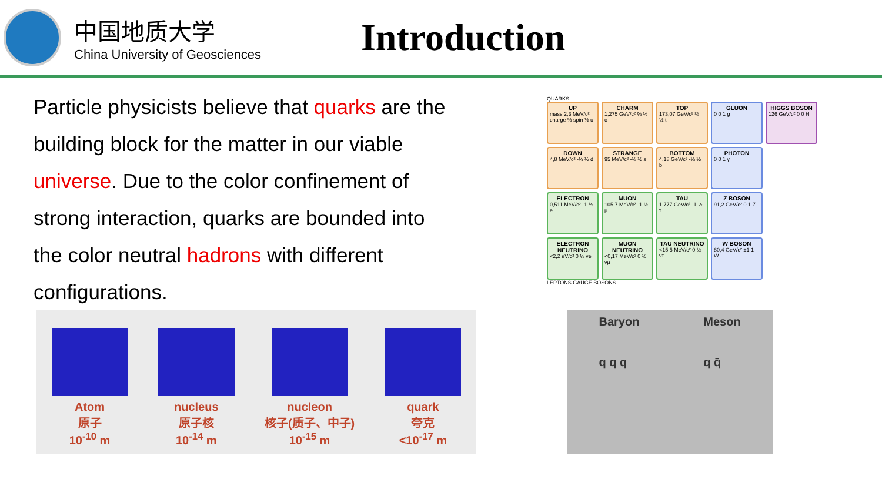中国地质大学
China University of Geosciences
Introduction
Particle physicists believe that quarks are the building block for the matter in our viable universe. Due to the color confinement of strong interaction, quarks are bounded into the color neutral hadrons with different configurations.
QUARKS
UP
mass 2,3 MeV/c² charge ⅔ spin ½ u
CHARM
1,275 GeV/c² ⅔ ½ c
TOP
173,07 GeV/c² ⅔ ½ t
GLUON
0 0 1 g
HIGGS BOSON
126 GeV/c² 0 0 H
DOWN
4,8 MeV/c² -⅓ ½ d
STRANGE
95 MeV/c² -⅓ ½ s
BOTTOM
4,18 GeV/c² -⅓ ½ b
PHOTON
0 0 1 γ
ELECTRON
0,511 MeV/c² -1 ½ e
MUON
105,7 MeV/c² -1 ½ μ
TAU
1,777 GeV/c² -1 ½ τ
Z BOSON
91,2 GeV/c² 0 1 Z
ELECTRON NEUTRINO
<2,2 eV/c² 0 ½ νe
MUON NEUTRINO
<0,17 MeV/c² 0 ½ νμ
TAU NEUTRINO
<15,5 MeV/c² 0 ½ ντ
W BOSON
80,4 GeV/c² ±1 1 W
LEPTONS GAUGE BOSONS
Atom
原子
10<sup>-10</sup> m
nucleus
原子核
10<sup>-14</sup> m
nucleon
核子(质子、中子)
10<sup>-15</sup> m
quark
夸克
<10<sup>-17</sup> m
Baryon
q q q
Meson
q q̄